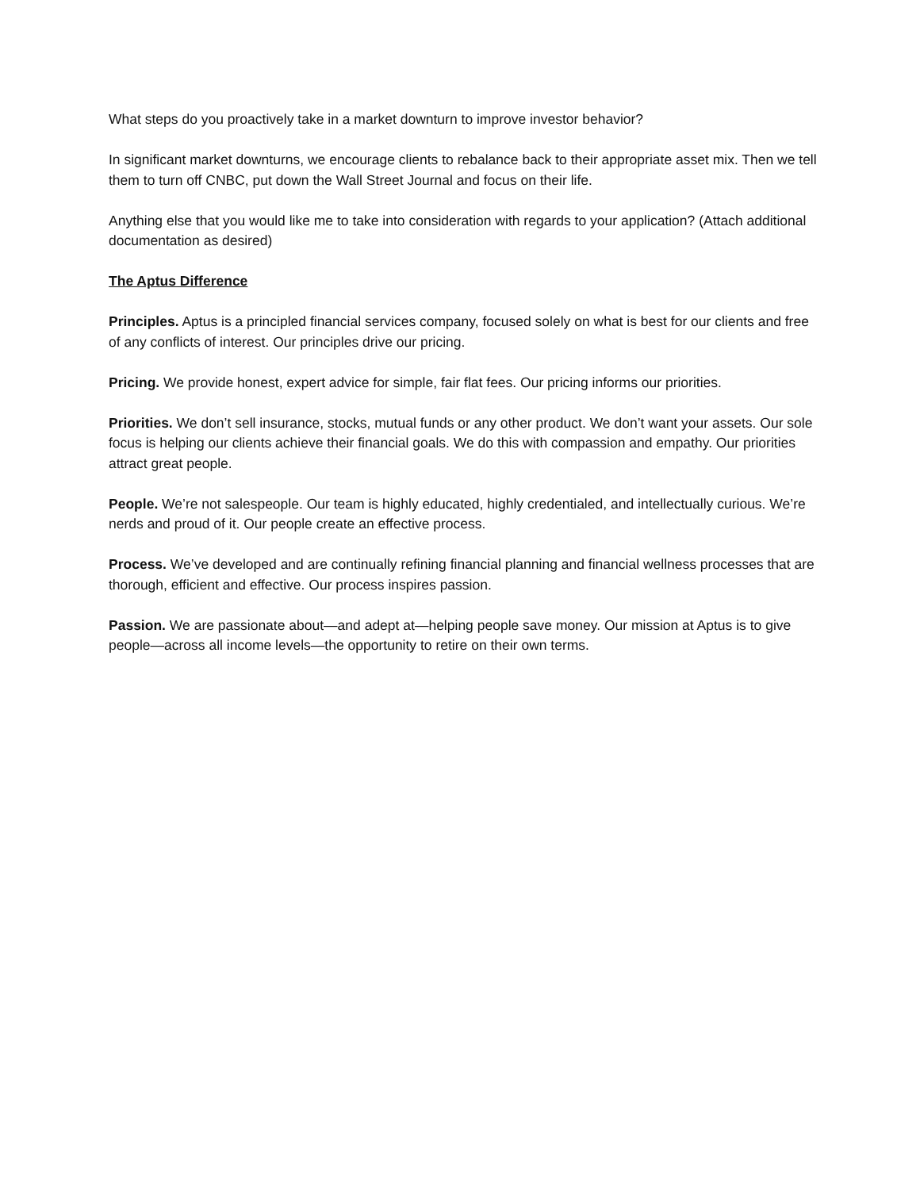What steps do you proactively take in a market downturn to improve investor behavior?
In significant market downturns, we encourage clients to rebalance back to their appropriate asset mix. Then we tell them to turn off CNBC, put down the Wall Street Journal and focus on their life.
Anything else that you would like me to take into consideration with regards to your application? (Attach additional documentation as desired)
The Aptus Difference
Principles. Aptus is a principled financial services company, focused solely on what is best for our clients and free of any conflicts of interest. Our principles drive our pricing.
Pricing. We provide honest, expert advice for simple, fair flat fees. Our pricing informs our priorities.
Priorities. We don’t sell insurance, stocks, mutual funds or any other product. We don’t want your assets. Our sole focus is helping our clients achieve their financial goals. We do this with compassion and empathy. Our priorities attract great people.
People. We’re not salespeople. Our team is highly educated, highly credentialed, and intellectually curious. We’re nerds and proud of it. Our people create an effective process.
Process. We’ve developed and are continually refining financial planning and financial wellness processes that are thorough, efficient and effective. Our process inspires passion.
Passion. We are passionate about—and adept at—helping people save money. Our mission at Aptus is to give people—across all income levels—the opportunity to retire on their own terms.